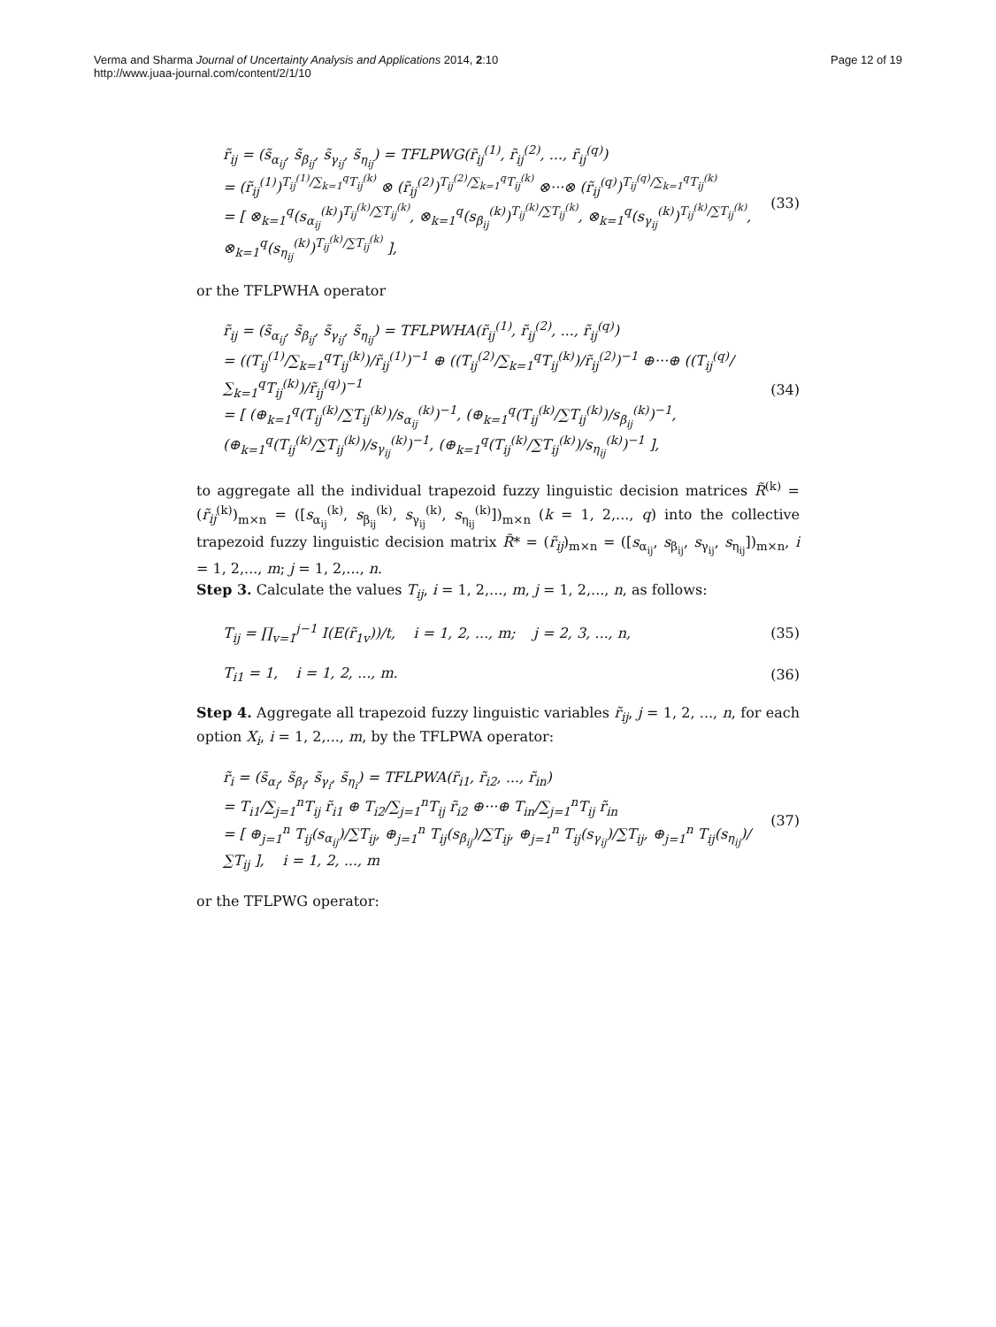Verma and Sharma Journal of Uncertainty Analysis and Applications 2014, 2:10
http://www.juaa-journal.com/content/2/1/10
Page 12 of 19
r̃<sub>ij</sub> = (s̃<sub>α<sub>ij</sub></sub>, s̃<sub>β<sub>ij</sub></sub>, s̃<sub>γ<sub>ij</sub></sub>, s̃<sub>η<sub>ij</sub></sub>) = TFLPWG(r̃<sub>ij</sub><sup>(1)</sup>, r̃<sub>ij</sub><sup>(2)</sup>, ..., r̃<sub>ij</sub><sup>(q)</sup>)
= (r̃<sub>ij</sub><sup>(1)</sup>)<sup>T<sub>ij</sub><sup>(1)</sup>/∑<sub>k=1</sub><sup>q</sup>T<sub>ij</sub><sup>(k)</sup></sup> ⊗ (r̃<sub>ij</sub><sup>(2)</sup>)<sup>T<sub>ij</sub><sup>(2)</sup>/∑<sub>k=1</sub><sup>q</sup>T<sub>ij</sub><sup>(k)</sup></sup> ⊗···⊗ (r̃<sub>ij</sub><sup>(q)</sup>)<sup>T<sub>ij</sub><sup>(q)</sup>/∑<sub>k=1</sub><sup>q</sup>T<sub>ij</sub><sup>(k)</sup></sup>
= [ ⊗<sub>k=1</sub><sup>q</sup>(s<sub>α<sub>ij</sub></sub><sup>(k)</sup>)<sup>T<sub>ij</sub><sup>(k)</sup>/∑T<sub>ij</sub><sup>(k)</sup></sup>, ⊗<sub>k=1</sub><sup>q</sup>(s<sub>β<sub>ij</sub></sub><sup>(k)</sup>)<sup>T<sub>ij</sub><sup>(k)</sup>/∑T<sub>ij</sub><sup>(k)</sup></sup>, ⊗<sub>k=1</sub><sup>q</sup>(s<sub>γ<sub>ij</sub></sub><sup>(k)</sup>)<sup>T<sub>ij</sub><sup>(k)</sup>/∑T<sub>ij</sub><sup>(k)</sup></sup>, ⊗<sub>k=1</sub><sup>q</sup>(s<sub>η<sub>ij</sub></sub><sup>(k)</sup>)<sup>T<sub>ij</sub><sup>(k)</sup>/∑T<sub>ij</sub><sup>(k)</sup></sup> ],
(33)
or the TFLPWHA operator
r̃<sub>ij</sub> = (s̃<sub>α<sub>ij</sub></sub>, s̃<sub>β<sub>ij</sub></sub>, s̃<sub>γ<sub>ij</sub></sub>, s̃<sub>η<sub>ij</sub></sub>) = TFLPWHA(r̃<sub>ij</sub><sup>(1)</sup>, r̃<sub>ij</sub><sup>(2)</sup>, ..., r̃<sub>ij</sub><sup>(q)</sup>)
= ((T<sub>ij</sub><sup>(1)</sup>/∑<sub>k=1</sub><sup>q</sup>T<sub>ij</sub><sup>(k)</sup>)/r̃<sub>ij</sub><sup>(1)</sup>)<sup>−1</sup> ⊕ ((T<sub>ij</sub><sup>(2)</sup>/∑<sub>k=1</sub><sup>q</sup>T<sub>ij</sub><sup>(k)</sup>)/r̃<sub>ij</sub><sup>(2)</sup>)<sup>−1</sup> ⊕···⊕ ((T<sub>ij</sub><sup>(q)</sup>/∑<sub>k=1</sub><sup>q</sup>T<sub>ij</sub><sup>(k)</sup>)/r̃<sub>ij</sub><sup>(q)</sup>)<sup>−1</sup>
= [ (⊕<sub>k=1</sub><sup>q</sup>(T<sub>ij</sub><sup>(k)</sup>/∑T<sub>ij</sub><sup>(k)</sup>)/s<sub>α<sub>ij</sub></sub><sup>(k)</sup>)<sup>−1</sup>, (⊕<sub>k=1</sub><sup>q</sup>(T<sub>ij</sub><sup>(k)</sup>/∑T<sub>ij</sub><sup>(k)</sup>)/s<sub>β<sub>ij</sub></sub><sup>(k)</sup>)<sup>−1</sup>, (⊕<sub>k=1</sub><sup>q</sup>(T<sub>ij</sub><sup>(k)</sup>/∑T<sub>ij</sub><sup>(k)</sup>)/s<sub>γ<sub>ij</sub></sub><sup>(k)</sup>)<sup>−1</sup>, (⊕<sub>k=1</sub><sup>q</sup>(T<sub>ij</sub><sup>(k)</sup>/∑T<sub>ij</sub><sup>(k)</sup>)/s<sub>η<sub>ij</sub></sub><sup>(k)</sup>)<sup>−1</sup> ],
(34)
to aggregate all the individual trapezoid fuzzy linguistic decision matrices R̃<sup>(k)</sup> = (r̃<sub>ij</sub><sup>(k)</sup>)<sub>m×n</sub> = ([s<sub>α<sub>ij</sub></sub><sup>(k)</sup>, s<sub>β<sub>ij</sub></sub><sup>(k)</sup>, s<sub>γ<sub>ij</sub></sub><sup>(k)</sup>, s<sub>η<sub>ij</sub></sub><sup>(k)</sup>])<sub>m×n</sub> (k = 1, 2,..., q) into the collective trapezoid fuzzy linguistic decision matrix R̃* = (r̃<sub>ij</sub>)<sub>m×n</sub> = ([s<sub>α<sub>ij</sub></sub>, s<sub>β<sub>ij</sub></sub>, s<sub>γ<sub>ij</sub></sub>, s<sub>η<sub>ij</sub></sub>])<sub>m×n</sub>, i = 1, 2,..., m; j = 1, 2,..., n.
Step 3. Calculate the values T<sub>ij</sub>, i = 1, 2,..., m, j = 1, 2,..., n, as follows:
T<sub>ij</sub> = ∏<sub>v=1</sub><sup>j−1</sup> I(E(r̃<sub>1v</sub>))/t, i = 1, 2, ..., m; j = 2, 3, ..., n,
(35)
T<sub>i1</sub> = 1, i = 1, 2, ..., m. (36)
Step 4. Aggregate all trapezoid fuzzy linguistic variables r̃<sub>ij</sub>, j = 1, 2, ..., n, for each option X<sub>i</sub>, i = 1, 2,..., m, by the TFLPWA operator:
r̃<sub>i</sub> = (s̃<sub>α<sub>i</sub></sub>, s̃<sub>β<sub>i</sub></sub>, s̃<sub>γ<sub>i</sub></sub>, s̃<sub>η<sub>i</sub></sub>) = TFLPWA(r̃<sub>i1</sub>, r̃<sub>i2</sub>, ..., r̃<sub>in</sub>)
= T<sub>i1</sub>/∑<sub>j=1</sub><sup>n</sup>T<sub>ij</sub> r̃<sub>i1</sub> ⊕ T<sub>i2</sub>/∑<sub>j=1</sub><sup>n</sup>T<sub>ij</sub> r̃<sub>i2</sub> ⊕···⊕ T<sub>in</sub>/∑<sub>j=1</sub><sup>n</sup>T<sub>ij</sub> r̃<sub>in</sub>
= [ ⊕<sub>j=1</sub><sup>n</sup> T<sub>ij</sub>(s<sub>α<sub>ij</sub></sub>)/∑T<sub>ij</sub>, ⊕<sub>j=1</sub><sup>n</sup> T<sub>ij</sub>(s<sub>β<sub>ij</sub></sub>)/∑T<sub>ij</sub>, ⊕<sub>j=1</sub><sup>n</sup> T<sub>ij</sub>(s<sub>γ<sub>ij</sub></sub>)/∑T<sub>ij</sub>, ⊕<sub>j=1</sub><sup>n</sup> T<sub>ij</sub>(s<sub>η<sub>ij</sub></sub>)/∑T<sub>ij</sub> ], i = 1, 2, ..., m
(37)
or the TFLPWG operator: